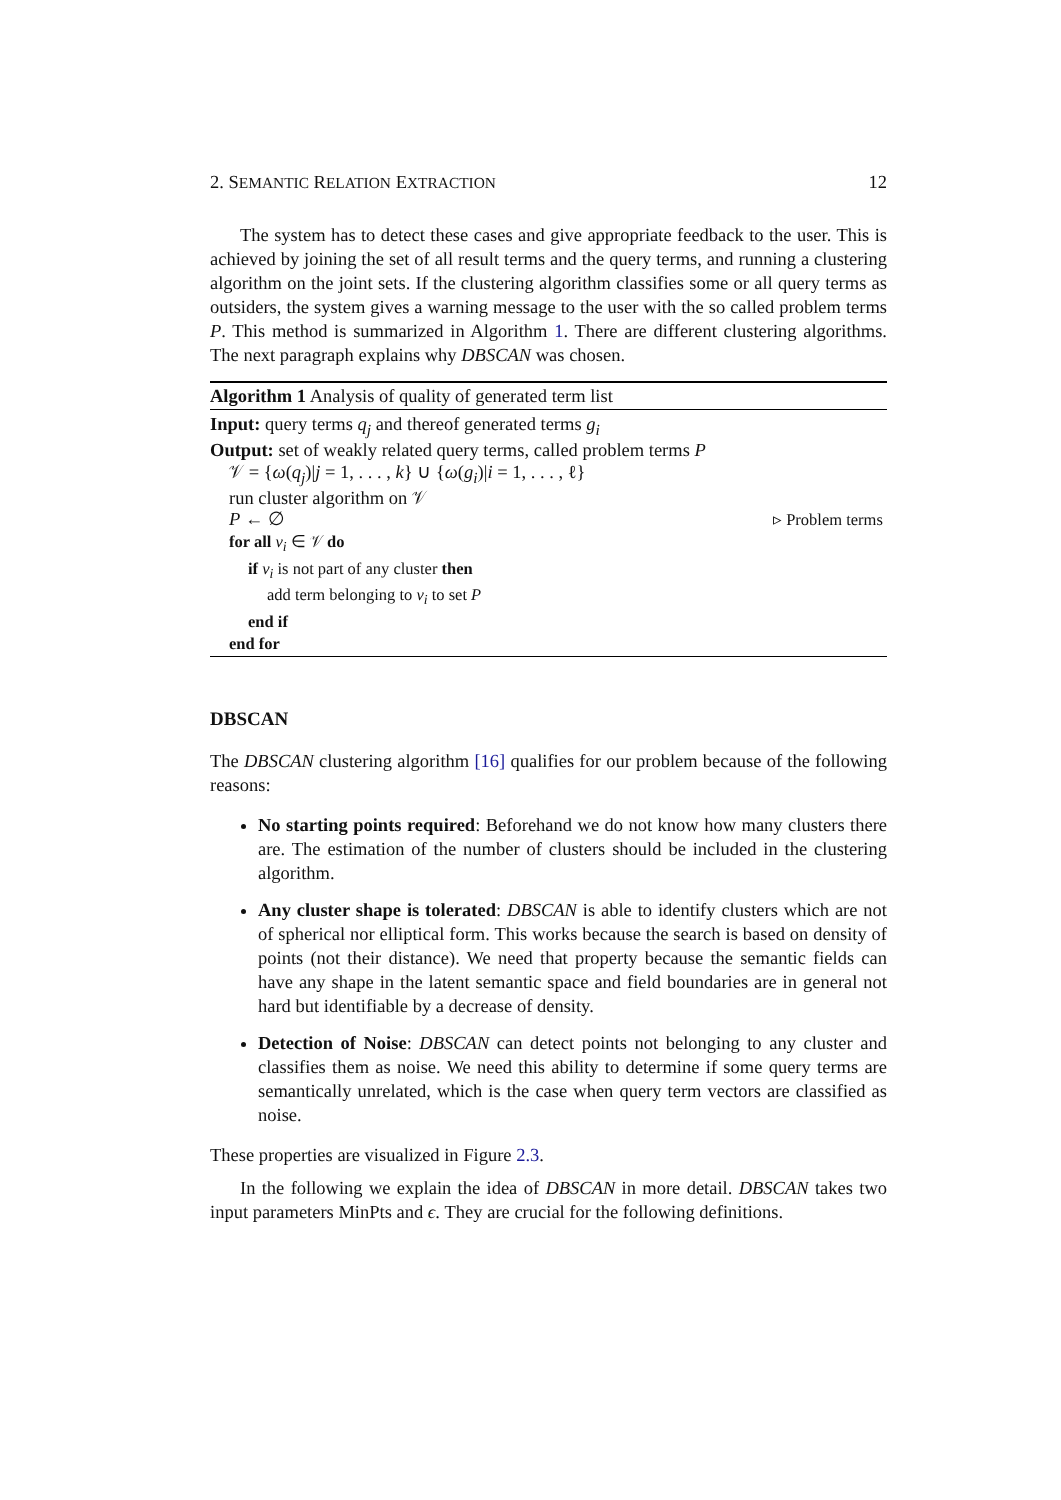2. SEMANTIC RELATION EXTRACTION 12
The system has to detect these cases and give appropriate feedback to the user. This is achieved by joining the set of all result terms and the query terms, and running a clustering algorithm on the joint sets. If the clustering algorithm classifies some or all query terms as outsiders, the system gives a warning message to the user with the so called problem terms P. This method is summarized in Algorithm 1. There are different clustering algorithms. The next paragraph explains why DBSCAN was chosen.
Algorithm 1 Analysis of quality of generated term list
Input: query terms q<sub>j</sub> and thereof generated terms g<sub>i</sub>
Output: set of weakly related query terms, called problem terms P
𝒱 = {ω(q<sub>j</sub>)|j = 1, . . . , k} ∪ {ω(g<sub>i</sub>)|i = 1, . . . , ℓ}
run cluster algorithm on 𝒱
P ← ∅ ▹ Problem terms
for all v<sub>i</sub> ∈ 𝒱 do
if v<sub>i</sub> is not part of any cluster then
add term belonging to v<sub>i</sub> to set P
end if
end for
DBSCAN
The DBSCAN clustering algorithm [16] qualifies for our problem because of the following reasons:
No starting points required: Beforehand we do not know how many clusters there are. The estimation of the number of clusters should be included in the clustering algorithm.
Any cluster shape is tolerated: DBSCAN is able to identify clusters which are not of spherical nor elliptical form. This works because the search is based on density of points (not their distance). We need that property because the semantic fields can have any shape in the latent semantic space and field boundaries are in general not hard but identifiable by a decrease of density.
Detection of Noise: DBSCAN can detect points not belonging to any cluster and classifies them as noise. We need this ability to determine if some query terms are semantically unrelated, which is the case when query term vectors are classified as noise.
These properties are visualized in Figure 2.3.
In the following we explain the idea of DBSCAN in more detail. DBSCAN takes two input parameters MinPts and ϵ. They are crucial for the following definitions.